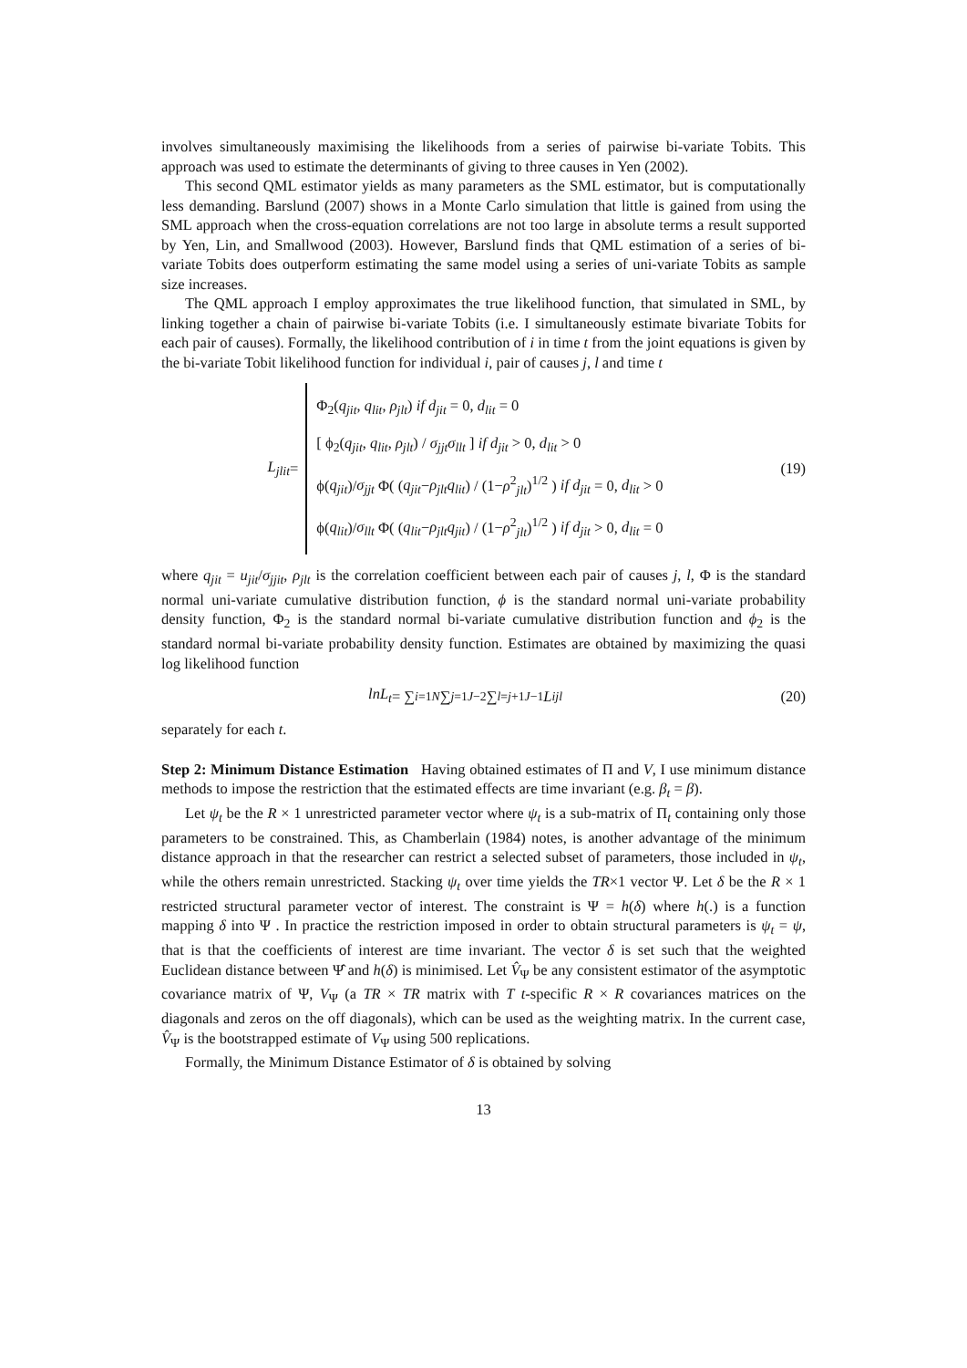involves simultaneously maximising the likelihoods from a series of pairwise bi-variate Tobits. This approach was used to estimate the determinants of giving to three causes in Yen (2002).
This second QML estimator yields as many parameters as the SML estimator, but is computationally less demanding. Barslund (2007) shows in a Monte Carlo simulation that little is gained from using the SML approach when the cross-equation correlations are not too large in absolute terms a result supported by Yen, Lin, and Smallwood (2003). However, Barslund finds that QML estimation of a series of bi-variate Tobits does outperform estimating the same model using a series of uni-variate Tobits as sample size increases.
The QML approach I employ approximates the true likelihood function, that simulated in SML, by linking together a chain of pairwise bi-variate Tobits (i.e. I simultaneously estimate bivariate Tobits for each pair of causes). Formally, the likelihood contribution of i in time t from the joint equations is given by the bi-variate Tobit likelihood function for individual i, pair of causes j, l and time t
L<sub>jlit</sub> =
Φ<sub>2</sub>(q<sub>jit</sub>, q<sub>lit</sub>, ρ<sub>jlt</sub>) if d<sub>jit</sub> = 0, d<sub>lit</sub> = 0
[ ϕ<sub>2</sub>(q<sub>jit</sub>, q<sub>lit</sub>, ρ<sub>jlt</sub>) / σ<sub>jjt</sub>σ<sub>llt</sub> ] if d<sub>jit</sub> > 0, d<sub>lit</sub> > 0
ϕ(q<sub>jit</sub>)/σ<sub>jjt</sub> Φ( (q<sub>jit</sub>−ρ<sub>jlt</sub>q<sub>lit</sub>) / (1−ρ<sup>2</sup><sub>jlt</sub>)<sup>1/2</sup> ) if d<sub>jit</sub> = 0, d<sub>lit</sub> > 0
ϕ(q<sub>lit</sub>)/σ<sub>llt</sub> Φ( (q<sub>lit</sub>−ρ<sub>jlt</sub>q<sub>jit</sub>) / (1−ρ<sup>2</sup><sub>jlt</sub>)<sup>1/2</sup> ) if d<sub>jit</sub> > 0, d<sub>lit</sub> = 0
(19)
where q<sub>jit</sub> = u<sub>jit</sub>/σ<sub>jjit</sub>, ρ<sub>jlt</sub> is the correlation coefficient between each pair of causes j, l, Φ is the standard normal uni-variate cumulative distribution function, ϕ is the standard normal uni-variate probability density function, Φ<sub>2</sub> is the standard normal bi-variate cumulative distribution function and ϕ<sub>2</sub> is the standard normal bi-variate probability density function. Estimates are obtained by maximizing the quasi log likelihood function
lnL<sub>t</sub> = ∑<sub>i=1</sub><sup>N</sup> ∑<sub>j=1</sub><sup>J−2</sup> ∑<sub>l=j+1</sub><sup>J−1</sup> L<sup>i</sup><sub>jl</sub>
(20)
separately for each t.
Step 2: Minimum Distance Estimation Having obtained estimates of Π and V, I use minimum distance methods to impose the restriction that the estimated effects are time invariant (e.g. β<sub>t</sub> = β).
Let ψ<sub>t</sub> be the R × 1 unrestricted parameter vector where ψ<sub>t</sub> is a sub-matrix of Π<sub>t</sub> containing only those parameters to be constrained. This, as Chamberlain (1984) notes, is another advantage of the minimum distance approach in that the researcher can restrict a selected subset of parameters, those included in ψ<sub>t</sub>, while the others remain unrestricted. Stacking ψ<sub>t</sub> over time yields the TR×1 vector Ψ. Let δ be the R × 1 restricted structural parameter vector of interest. The constraint is Ψ = h(δ) where h(.) is a function mapping δ into Ψ . In practice the restriction imposed in order to obtain structural parameters is ψ<sub>t</sub> = ψ, that is that the coefficients of interest are time invariant. The vector δ is set such that the weighted Euclidean distance between Ψ̂ and h(δ) is minimised. Let V̂<sub>Ψ</sub> be any consistent estimator of the asymptotic covariance matrix of Ψ, V<sub>Ψ</sub> (a TR × TR matrix with T t-specific R × R covariances matrices on the diagonals and zeros on the off diagonals), which can be used as the weighting matrix. In the current case, V̂<sub>Ψ</sub> is the bootstrapped estimate of V<sub>Ψ</sub> using 500 replications.
Formally, the Minimum Distance Estimator of δ is obtained by solving
13